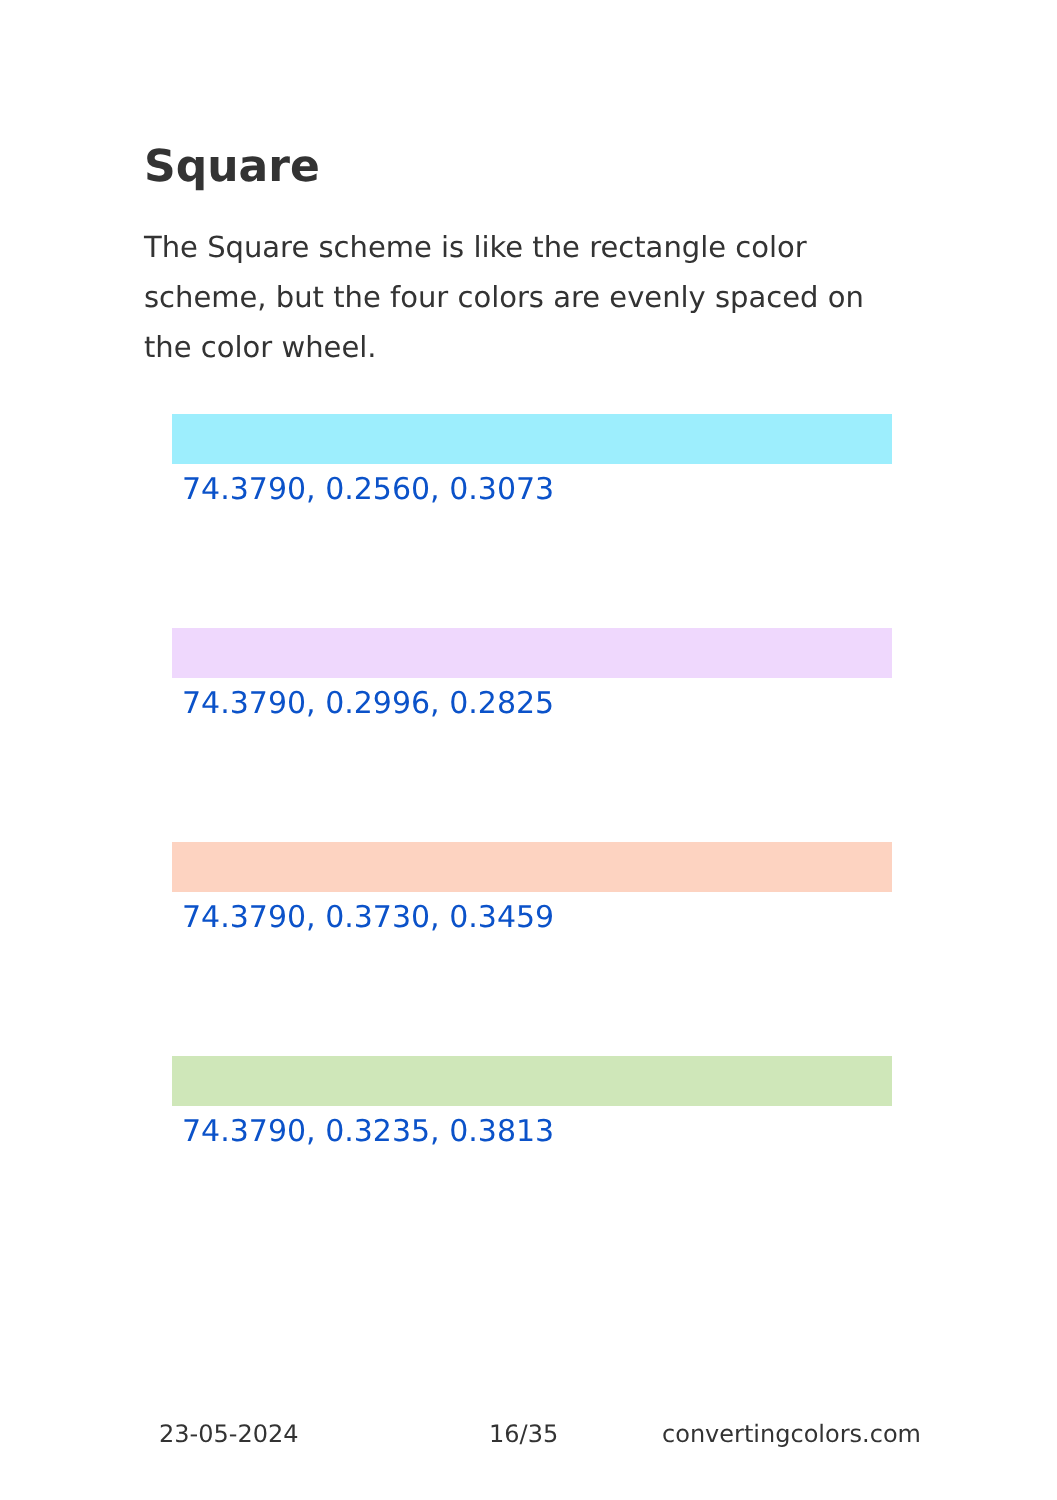Square
The Square scheme is like the rectangle color scheme, but the four colors are evenly spaced on the color wheel.
74.3790, 0.2560, 0.3073
74.3790, 0.2996, 0.2825
74.3790, 0.3730, 0.3459
74.3790, 0.3235, 0.3813
23-05-2024 16/35 convertingcolors.com